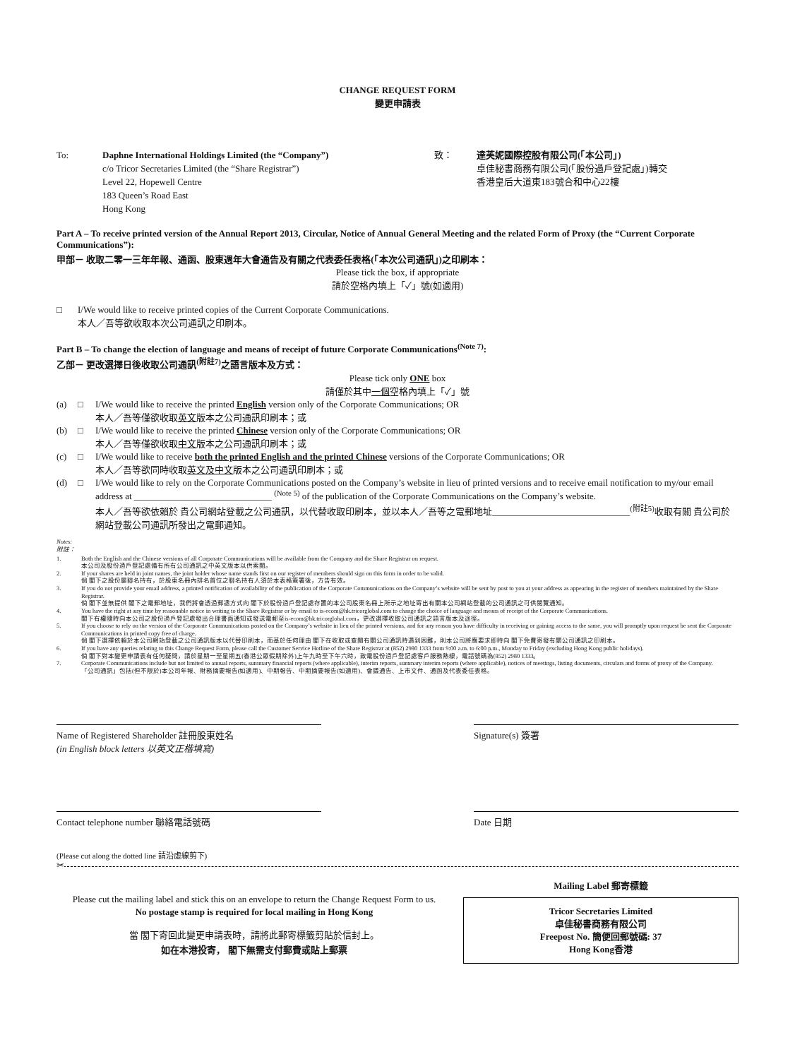CHANGE REQUEST FORM
變更申請表
To: Daphne International Holdings Limited (the “Company”)
c/o Tricor Secretaries Limited (the “Share Registrar”)
Level 22, Hopewell Centre
183 Queen’s Road East
Hong Kong
致： 達芙妮國際控股有限公司(「本公司」)
卓佳秘書商務有限公司(「股份過戶登記處」)轉交
香港皇后大道東183號合和中心22樓
Part A – To receive printed version of the Annual Report 2013, Circular, Notice of Annual General Meeting and the related Form of Proxy (the “Current Corporate Communications”):
甲部－ 收取二零一三年年報、通函、股東週年大會通告及有關之代表委任表格(「本次公司通訊」)之印刷本：
Please tick the box, if appropriate
請於空格內填上「✓」號(如適用)
□ I/We would like to receive printed copies of the Current Corporate Communications.
本人／吾等欲收取本次公司通訊之印刷本。
Part B – To change the election of language and means of receipt of future Corporate Communications<sup>(Note 7)</sup>:
乙部－ 更改選擇日後收取公司通訊<sup>(附註7)</sup>之語言版本及方式：
Please tick only ONE box
請僅於其中一個空格內填上「✓」號
(a) □ I/We would like to receive the printed English version only of the Corporate Communications; OR
本人／吾等僅欲收取英文版本之公司通訊印刷本；或
(b) □ I/We would like to receive the printed Chinese version only of the Corporate Communications; OR
本人／吾等僅欲收取中文版本之公司通訊印刷本；或
(c) □ I/We would like to receive both the printed English and the printed Chinese versions of the Corporate Communications; OR
本人／吾等欲同時收取英文及中文版本之公司通訊印刷本；或
(d) □ I/We would like to rely on the Corporate Communications posted on the Company’s website in lieu of printed versions and to receive email notification to my/our email address at ______________________________ <sup>(Note 5)</sup> of the publication of the Corporate Communications on the Company’s website.
本人／吾等欲依賴於 貴公司網站登載之公司通訊，以代替收取印刷本，並以本人／吾等之電郵地址______________________________<sup>(附註5)</sup>收取有關 貴公司於網站登載公司通訊所發出之電郵通知。
Notes:
附註：
1. Both the English and the Chinese versions of all Corporate Communications will be available from the Company and the Share Registrar on request.
本公司及股份過戶登記處備有所有公司通訊之中英文版本以供索閱。
2. If your shares are held in joint names, the joint holder whose name stands first on our register of members should sign on this form in order to be valid.
倘 閣下之股份屬聯名持有，於股東名冊內排名首位之聯名持有人須於本表格簽署後，方告有效。
3. If you do not provide your email address, a printed notification of availability of the publication of the Corporate Communications on the Company’s website will be sent by post to you at your address as appearing in the register of members maintained by the Share Registrar.
倘 閣下並無提供 閣下之電郵地址，我們將會透過郵遞方式向 閣下於股份過戶登記處存置的本公司股東名冊上所示之地址寄出有關本公司網站登載的公司通訊之可供閱覽通知。
4. You have the right at any time by reasonable notice in writing to the Share Registrar or by email to is-ecom@hk.tricorglobal.com to change the choice of language and means of receipt of the Corporate Communications.
閣下有權隨時向本公司之股份過戶登記處發出合理書面通知或發送電郵至is-ecom@hk.tricorglobal.com，更改選擇收取公司通訊之語言版本及途徑。
5. If you choose to rely on the version of the Corporate Communications posted on the Company’s website in lieu of the printed versions, and for any reason you have difficulty in receiving or gaining access to the same, you will promptly upon request be sent the Corporate Communications in printed copy free of charge.
倘 閣下選擇依賴於本公司網站登載之公司通訊版本以代替印刷本，而基於任何理由 閣下在收取或查閱有關公司通訊時遇到困難，則本公司將應要求即時向 閣下免費寄發有關公司通訊之印刷本。
6. If you have any queries relating to this Change Request Form, please call the Customer Service Hotline of the Share Registrar at (852) 2980 1333 from 9:00 a.m. to 6:00 p.m., Monday to Friday (excluding Hong Kong public holidays).
倘 閣下對本變更申請表有任何疑問，請於星期一至星期五(香港公眾假期除外)上午九時至下午六時，致電股份過戶登記處客戶服務熱線，電話號碼為(852) 2980 1333。
7. Corporate Communications include but not limited to annual reports, summary financial reports (where applicable), interim reports, summary interim reports (where applicable), notices of meetings, listing documents, circulars and forms of proxy of the Company.
「公司通訊」包括(但不限於)本公司年報、財務摘要報告(如適用)、中期報告、中期摘要報告(如適用)、會議通告、上市文件、通函及代表委任表格。
Name of Registered Shareholder 註冊股東姓名
(in English block letters 以英文正楷填寫)
Signature(s) 簽署
Contact telephone number 聯絡電話號碼 Date 日期
(Please cut along the dotted line 請沿虛線剪下)
✂
Please cut the mailing label and stick this on an envelope to return the Change Request Form to us.
No postage stamp is required for local mailing in Hong Kong
當 閣下寄回此變更申請表時，請將此郵寄標籤剪貼於信封上。
如在本港投寄， 閣下無需支付郵費或貼上郵票
Mailing Label 郵寄標籤
Tricor Secretaries Limited
卓佳秘書商務有限公司
Freepost No. 簡便回郵號碼: 37
Hong Kong香港